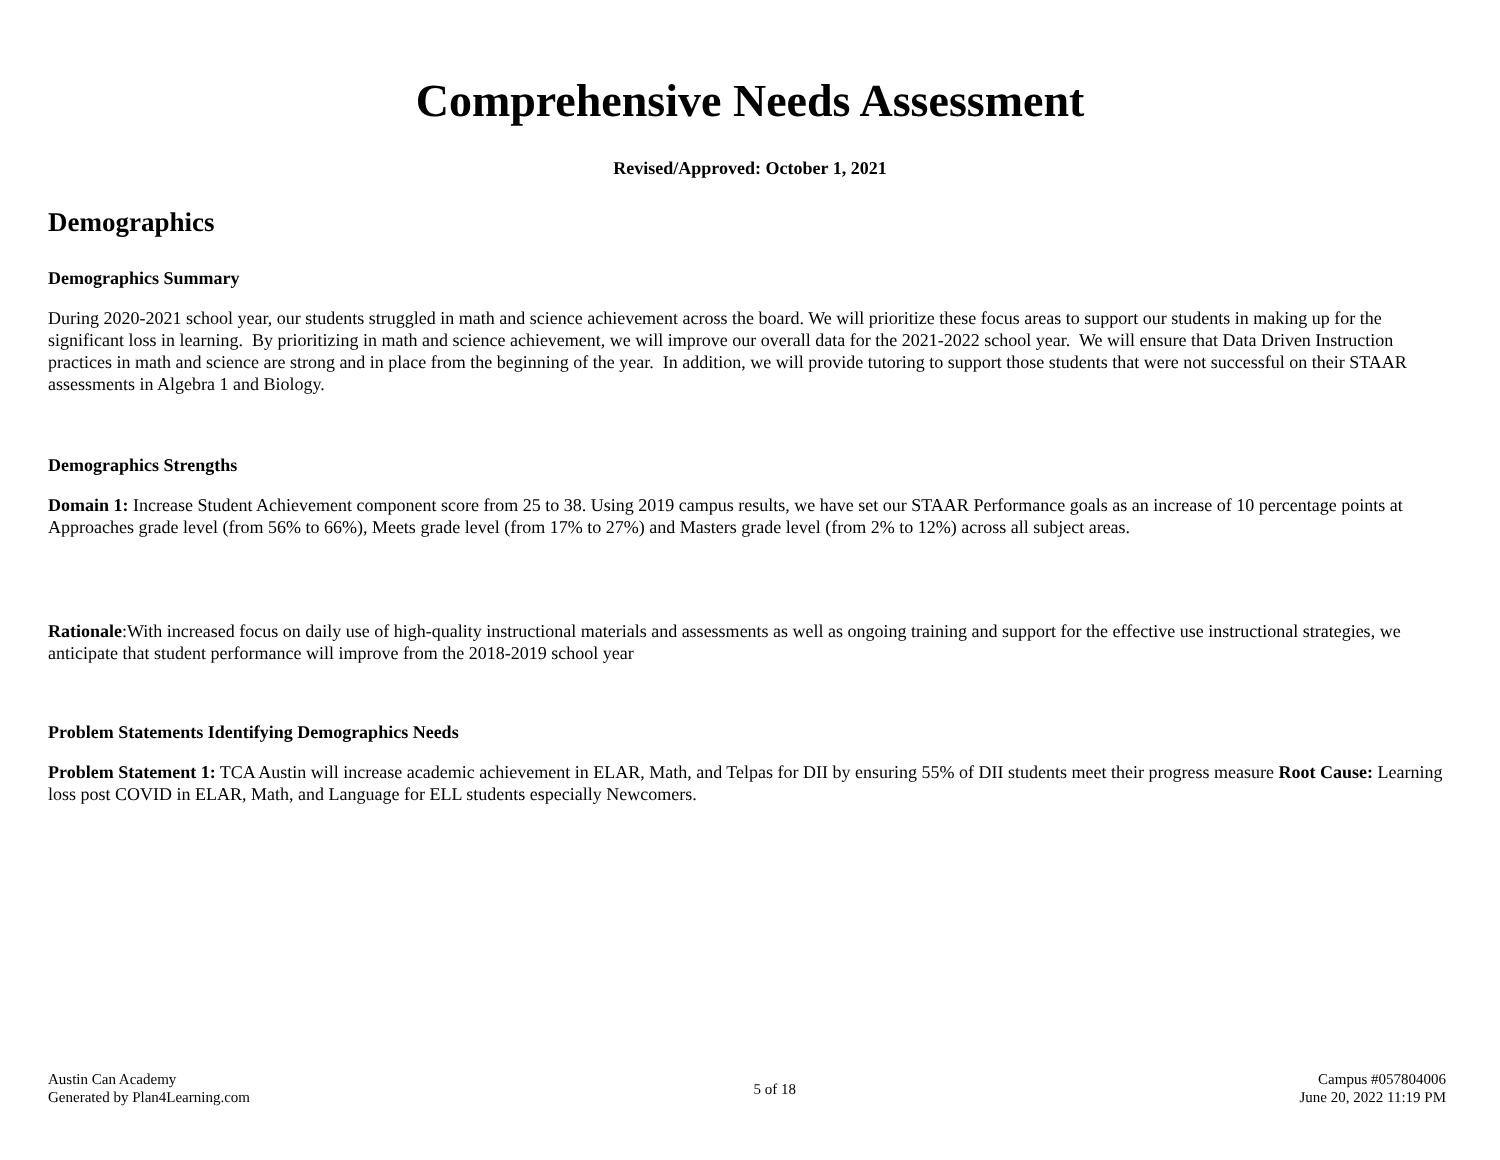Comprehensive Needs Assessment
Revised/Approved: October 1, 2021
Demographics
Demographics Summary
During 2020-2021 school year, our students struggled in math and science achievement across the board. We will prioritize these focus areas to support our students in making up for the significant loss in learning. By prioritizing in math and science achievement, we will improve our overall data for the 2021-2022 school year. We will ensure that Data Driven Instruction practices in math and science are strong and in place from the beginning of the year. In addition, we will provide tutoring to support those students that were not successful on their STAAR assessments in Algebra 1 and Biology.
Demographics Strengths
Domain 1: Increase Student Achievement component score from 25 to 38. Using 2019 campus results, we have set our STAAR Performance goals as an increase of 10 percentage points at Approaches grade level (from 56% to 66%), Meets grade level (from 17% to 27%) and Masters grade level (from 2% to 12%) across all subject areas.
Rationale:With increased focus on daily use of high-quality instructional materials and assessments as well as ongoing training and support for the effective use instructional strategies, we anticipate that student performance will improve from the 2018-2019 school year
Problem Statements Identifying Demographics Needs
Problem Statement 1: TCA Austin will increase academic achievement in ELAR, Math, and Telpas for DII by ensuring 55% of DII students meet their progress measure Root Cause: Learning loss post COVID in ELAR, Math, and Language for ELL students especially Newcomers.
Austin Can Academy
Generated by Plan4Learning.com
5 of 18
Campus #057804006
June 20, 2022 11:19 PM